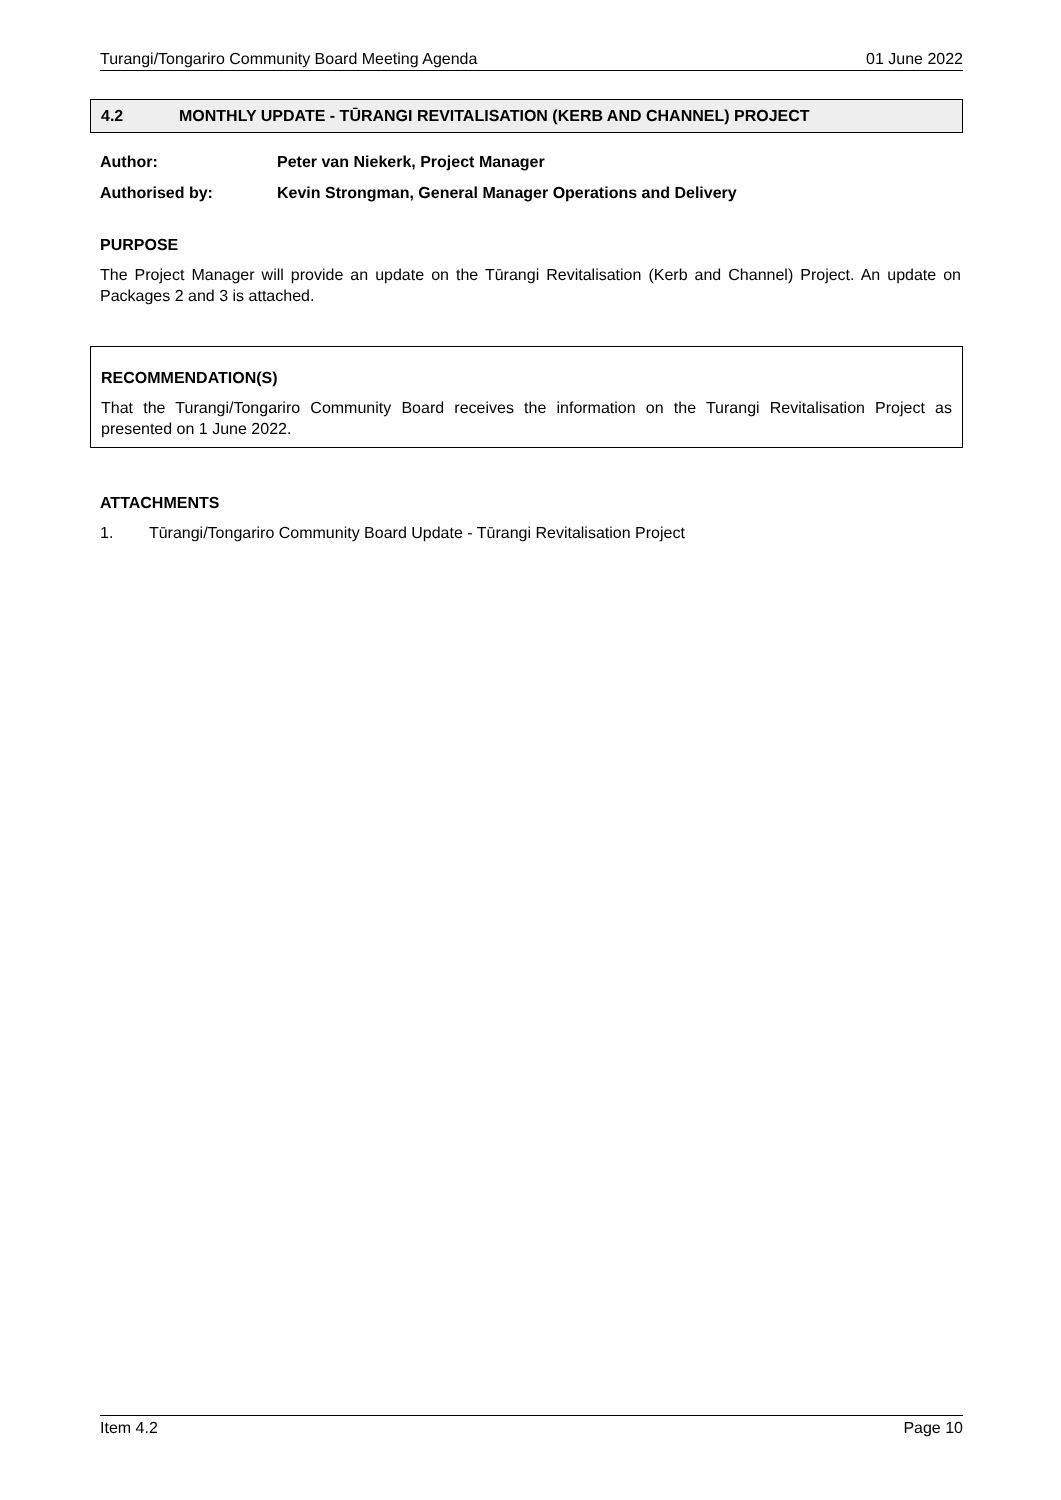Turangi/Tongariro Community Board Meeting Agenda 01 June 2022
4.2 MONTHLY UPDATE - TŪRANGI REVITALISATION (KERB AND CHANNEL) PROJECT
Author: Peter van Niekerk, Project Manager
Authorised by: Kevin Strongman, General Manager Operations and Delivery
PURPOSE
The Project Manager will provide an update on the Tūrangi Revitalisation (Kerb and Channel) Project. An update on Packages 2 and 3 is attached.
RECOMMENDATION(S)
That the Turangi/Tongariro Community Board receives the information on the Turangi Revitalisation Project as presented on 1 June 2022.
ATTACHMENTS
1. Tūrangi/Tongariro Community Board Update - Tūrangi Revitalisation Project
Item 4.2 Page 10